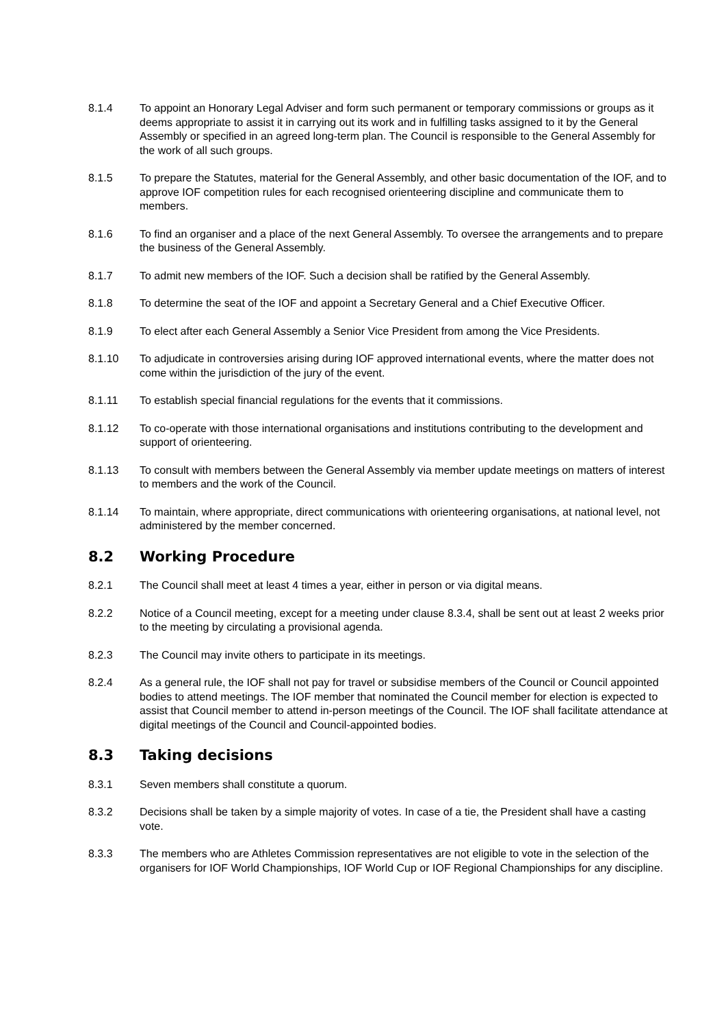8.1.4 To appoint an Honorary Legal Adviser and form such permanent or temporary commissions or groups as it deems appropriate to assist it in carrying out its work and in fulfilling tasks assigned to it by the General Assembly or specified in an agreed long-term plan. The Council is responsible to the General Assembly for the work of all such groups.
8.1.5 To prepare the Statutes, material for the General Assembly, and other basic documentation of the IOF, and to approve IOF competition rules for each recognised orienteering discipline and communicate them to members.
8.1.6 To find an organiser and a place of the next General Assembly. To oversee the arrangements and to prepare the business of the General Assembly.
8.1.7 To admit new members of the IOF. Such a decision shall be ratified by the General Assembly.
8.1.8 To determine the seat of the IOF and appoint a Secretary General and a Chief Executive Officer.
8.1.9 To elect after each General Assembly a Senior Vice President from among the Vice Presidents.
8.1.10 To adjudicate in controversies arising during IOF approved international events, where the matter does not come within the jurisdiction of the jury of the event.
8.1.11 To establish special financial regulations for the events that it commissions.
8.1.12 To co-operate with those international organisations and institutions contributing to the development and support of orienteering.
8.1.13 To consult with members between the General Assembly via member update meetings on matters of interest to members and the work of the Council.
8.1.14 To maintain, where appropriate, direct communications with orienteering organisations, at national level, not administered by the member concerned.
8.2 Working Procedure
8.2.1 The Council shall meet at least 4 times a year, either in person or via digital means.
8.2.2 Notice of a Council meeting, except for a meeting under clause 8.3.4, shall be sent out at least 2 weeks prior to the meeting by circulating a provisional agenda.
8.2.3 The Council may invite others to participate in its meetings.
8.2.4 As a general rule, the IOF shall not pay for travel or subsidise members of the Council or Council appointed bodies to attend meetings. The IOF member that nominated the Council member for election is expected to assist that Council member to attend in-person meetings of the Council. The IOF shall facilitate attendance at digital meetings of the Council and Council-appointed bodies.
8.3 Taking decisions
8.3.1 Seven members shall constitute a quorum.
8.3.2 Decisions shall be taken by a simple majority of votes. In case of a tie, the President shall have a casting vote.
8.3.3 The members who are Athletes Commission representatives are not eligible to vote in the selection of the organisers for IOF World Championships, IOF World Cup or IOF Regional Championships for any discipline.